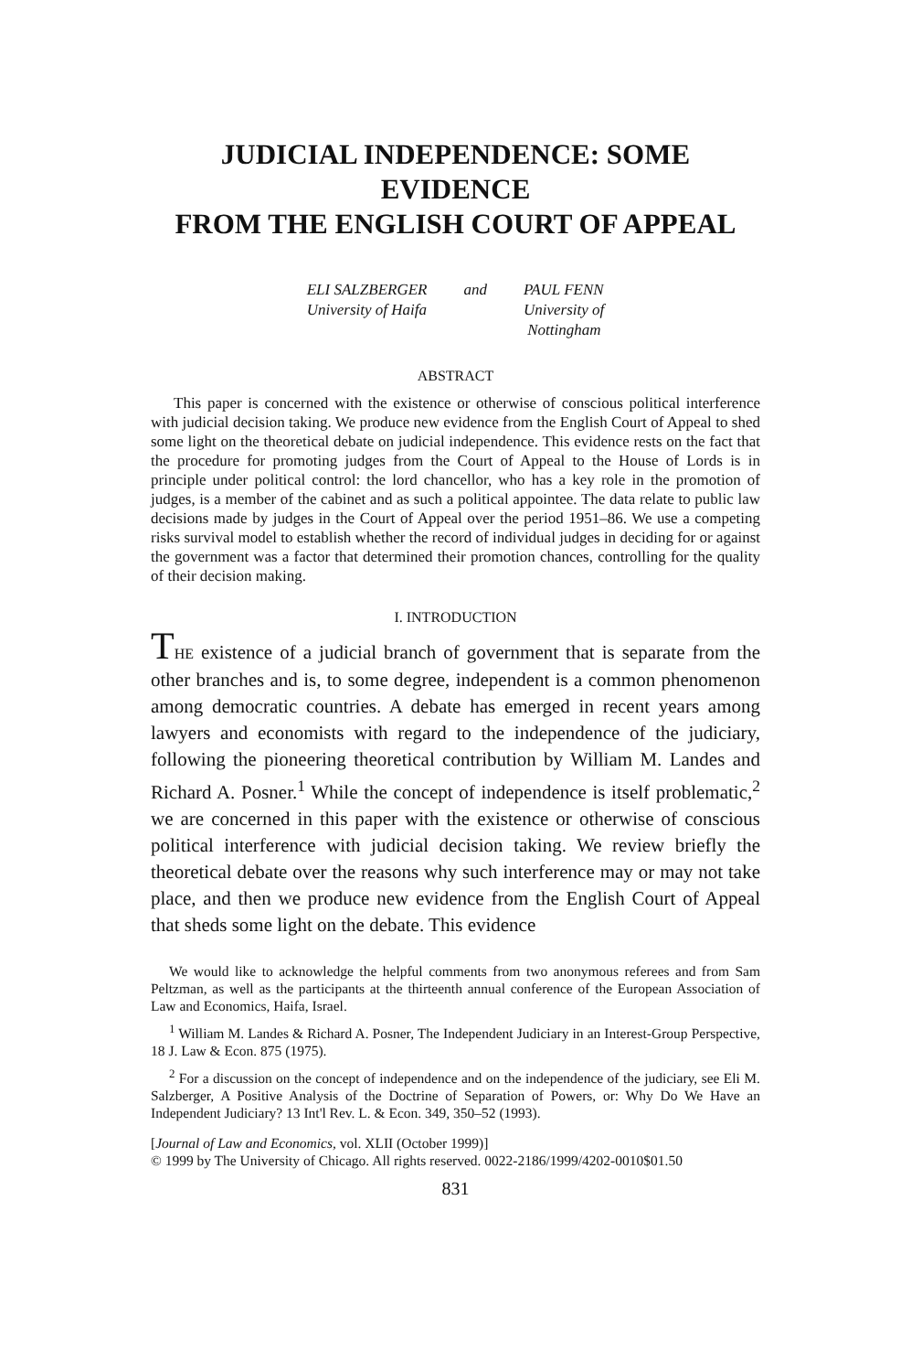JUDICIAL INDEPENDENCE: SOME EVIDENCE
FROM THE ENGLISH COURT OF APPEAL
ELI SALZBERGER
University of Haifa
and PAUL FENN
University of
Nottingham
ABSTRACT
This paper is concerned with the existence or otherwise of conscious political interference with judicial decision taking. We produce new evidence from the English Court of Appeal to shed some light on the theoretical debate on judicial independence. This evidence rests on the fact that the procedure for promoting judges from the Court of Appeal to the House of Lords is in principle under political control: the lord chancellor, who has a key role in the promotion of judges, is a member of the cabinet and as such a political appointee. The data relate to public law decisions made by judges in the Court of Appeal over the period 1951–86. We use a competing risks survival model to establish whether the record of individual judges in deciding for or against the government was a factor that determined their promotion chances, controlling for the quality of their decision making.
I. INTRODUCTION
THE existence of a judicial branch of government that is separate from the other branches and is, to some degree, independent is a common phenomenon among democratic countries. A debate has emerged in recent years among lawyers and economists with regard to the independence of the judiciary, following the pioneering theoretical contribution by William M. Landes and Richard A. Posner.<sup>1</sup> While the concept of independence is itself problematic,<sup>2</sup> we are concerned in this paper with the existence or otherwise of conscious political interference with judicial decision taking. We review briefly the theoretical debate over the reasons why such interference may or may not take place, and then we produce new evidence from the English Court of Appeal that sheds some light on the debate. This evidence
We would like to acknowledge the helpful comments from two anonymous referees and from Sam Peltzman, as well as the participants at the thirteenth annual conference of the European Association of Law and Economics, Haifa, Israel.
<sup>1</sup> William M. Landes & Richard A. Posner, The Independent Judiciary in an Interest-Group Perspective, 18 J. Law & Econ. 875 (1975).
<sup>2</sup> For a discussion on the concept of independence and on the independence of the judiciary, see Eli M. Salzberger, A Positive Analysis of the Doctrine of Separation of Powers, or: Why Do We Have an Independent Judiciary? 13 Int'l Rev. L. & Econ. 349, 350–52 (1993).
[Journal of Law and Economics, vol. XLII (October 1999)]
© 1999 by The University of Chicago. All rights reserved. 0022-2186/1999/4202-0010$01.50
831